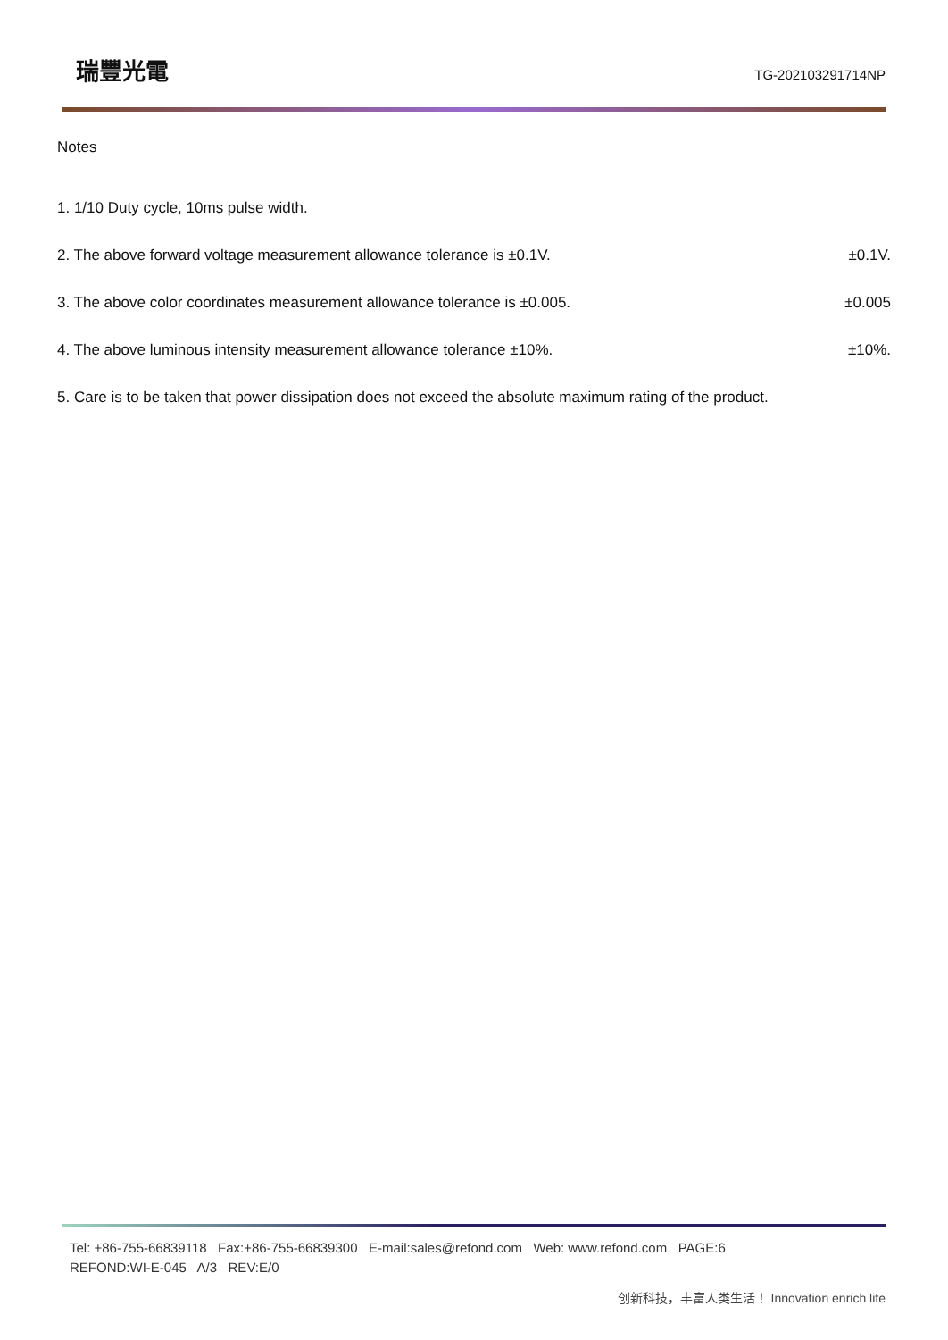瑞豐光電
TG-202103291714NP
Notes
1. 1/10 Duty cycle, 10ms pulse width.
2. The above forward voltage measurement allowance tolerance is ±0.1V. ±0.1V.
3. The above color coordinates measurement allowance tolerance is ±0.005. ±0.005
4. The above luminous intensity measurement allowance tolerance ±10%. ±10%.
5. Care is to be taken that power dissipation does not exceed the absolute maximum rating of the product.
Tel: +86-755-66839118 Fax:+86-755-66839300 E-mail:sales@refond.com Web: www.refond.com PAGE:6
REFOND:WI-E-045 A/3 REV:E/0
创新科技，丰富人类生活！ Innovation enrich life